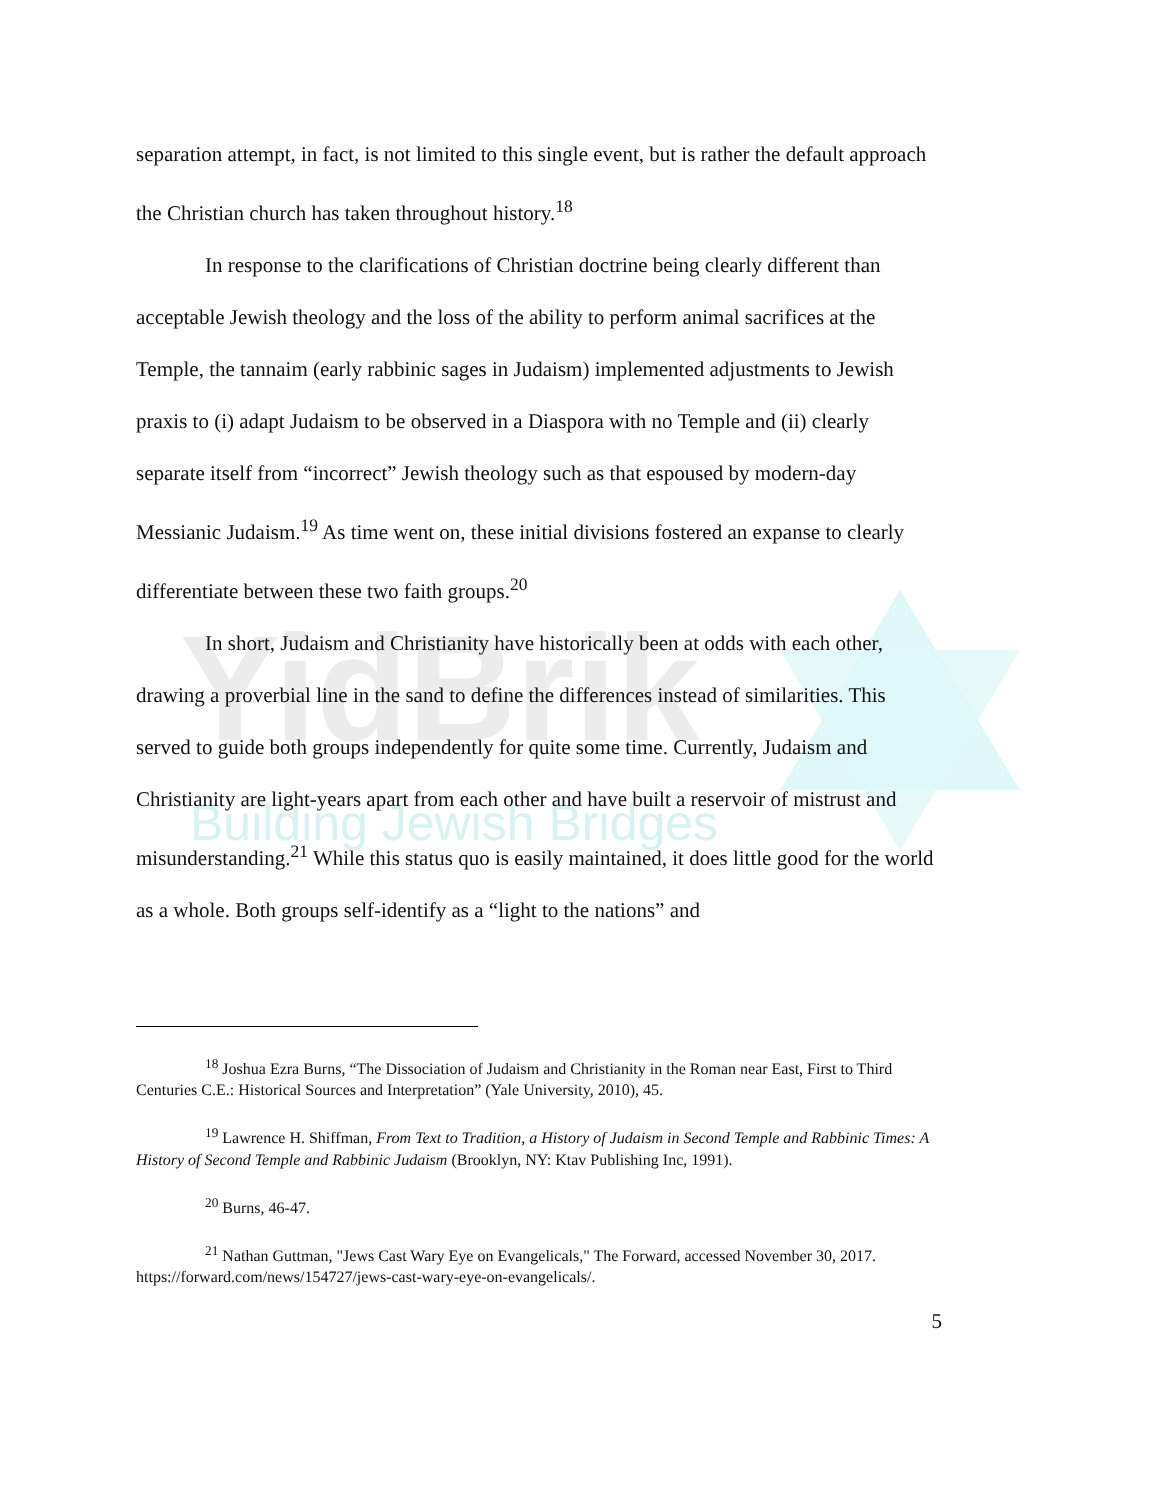YidBrik
Building Jewish Bridges
separation attempt, in fact, is not limited to this single event, but is rather the default approach the Christian church has taken throughout history.<sup>18</sup>
In response to the clarifications of Christian doctrine being clearly different than acceptable Jewish theology and the loss of the ability to perform animal sacrifices at the Temple, the tannaim (early rabbinic sages in Judaism) implemented adjustments to Jewish praxis to (i) adapt Judaism to be observed in a Diaspora with no Temple and (ii) clearly separate itself from “incorrect” Jewish theology such as that espoused by modern-day Messianic Judaism.<sup>19</sup> As time went on, these initial divisions fostered an expanse to clearly differentiate between these two faith groups.<sup>20</sup>
In short, Judaism and Christianity have historically been at odds with each other, drawing a proverbial line in the sand to define the differences instead of similarities. This served to guide both groups independently for quite some time. Currently, Judaism and Christianity are light-years apart from each other and have built a reservoir of mistrust and misunderstanding.<sup>21</sup> While this status quo is easily maintained, it does little good for the world as a whole. Both groups self-identify as a “light to the nations” and
<sup>18</sup> Joshua Ezra Burns, “The Dissociation of Judaism and Christianity in the Roman near East, First to Third Centuries C.E.: Historical Sources and Interpretation” (Yale University, 2010), 45.
<sup>19</sup> Lawrence H. Shiffman, From Text to Tradition, a History of Judaism in Second Temple and Rabbinic Times: A History of Second Temple and Rabbinic Judaism (Brooklyn, NY: Ktav Publishing Inc, 1991).
<sup>20</sup> Burns, 46-47.
<sup>21</sup> Nathan Guttman, "Jews Cast Wary Eye on Evangelicals," The Forward, accessed November 30, 2017. https://forward.com/news/154727/jews-cast-wary-eye-on-evangelicals/.
5